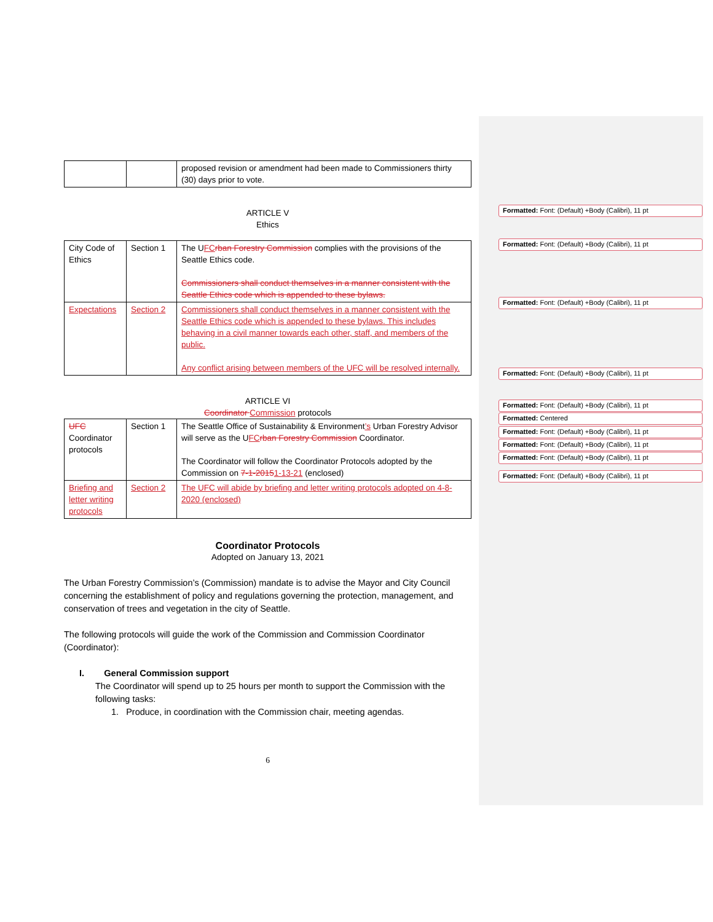Formatted: Font: (Default) +Body (Calibri), 11 pt
Formatted: Font: (Default) +Body (Calibri), 11 pt
Formatted: Font: (Default) +Body (Calibri), 11 pt
Formatted: Font: (Default) +Body (Calibri), 11 pt
Formatted: Font: (Default) +Body (Calibri), 11 pt
Formatted: Centered
Formatted: Font: (Default) +Body (Calibri), 11 pt
Formatted: Font: (Default) +Body (Calibri), 11 pt
Formatted: Font: (Default) +Body (Calibri), 11 pt
Formatted: Font: (Default) +Body (Calibri), 11 pt
| | | proposed revision or amendment had been made to Commissioners thirty (30) days prior to vote. |
ARTICLE V
Ethics
| City Code of Ethics | Section 1 | The U FC rban Forestry Commission complies with the provisions of the Seattle Ethics code. Commissioners shall conduct themselves in a manner consistent with the Seattle Ethics code which is appended to these bylaws. |
| Expectations | Section 2 | Commissioners shall conduct themselves in a manner consistent with the Seattle Ethics code which is appended to these bylaws. This includes behaving in a civil manner towards each other, staff, and members of the public. Any conflict arising between members of the UFC will be resolved internally. |
ARTICLE VI
Coordinator Commission protocols
| UFC Coordinator protocols | Section 1 | The Seattle Office of Sustainability & Environment ’s Urban Forestry Advisor will serve as the U FC rban Forestry Commission Coordinator. The Coordinator will follow the Coordinator Protocols adopted by the Commission on 7-1-2015 1-13-21 (enclosed) |
| Briefing and letter writing protocols | Section 2 | The UFC will abide by briefing and letter writing protocols adopted on 4-8-2020 (enclosed) |
Coordinator Protocols
Adopted on January 13, 2021
The Urban Forestry Commission’s (Commission) mandate is to advise the Mayor and City Council concerning the establishment of policy and regulations governing the protection, management, and conservation of trees and vegetation in the city of Seattle.
The following protocols will guide the work of the Commission and Commission Coordinator (Coordinator):
I. General Commission support
The Coordinator will spend up to 25 hours per month to support the Commission with the following tasks:
1. Produce, in coordination with the Commission chair, meeting agendas.
6